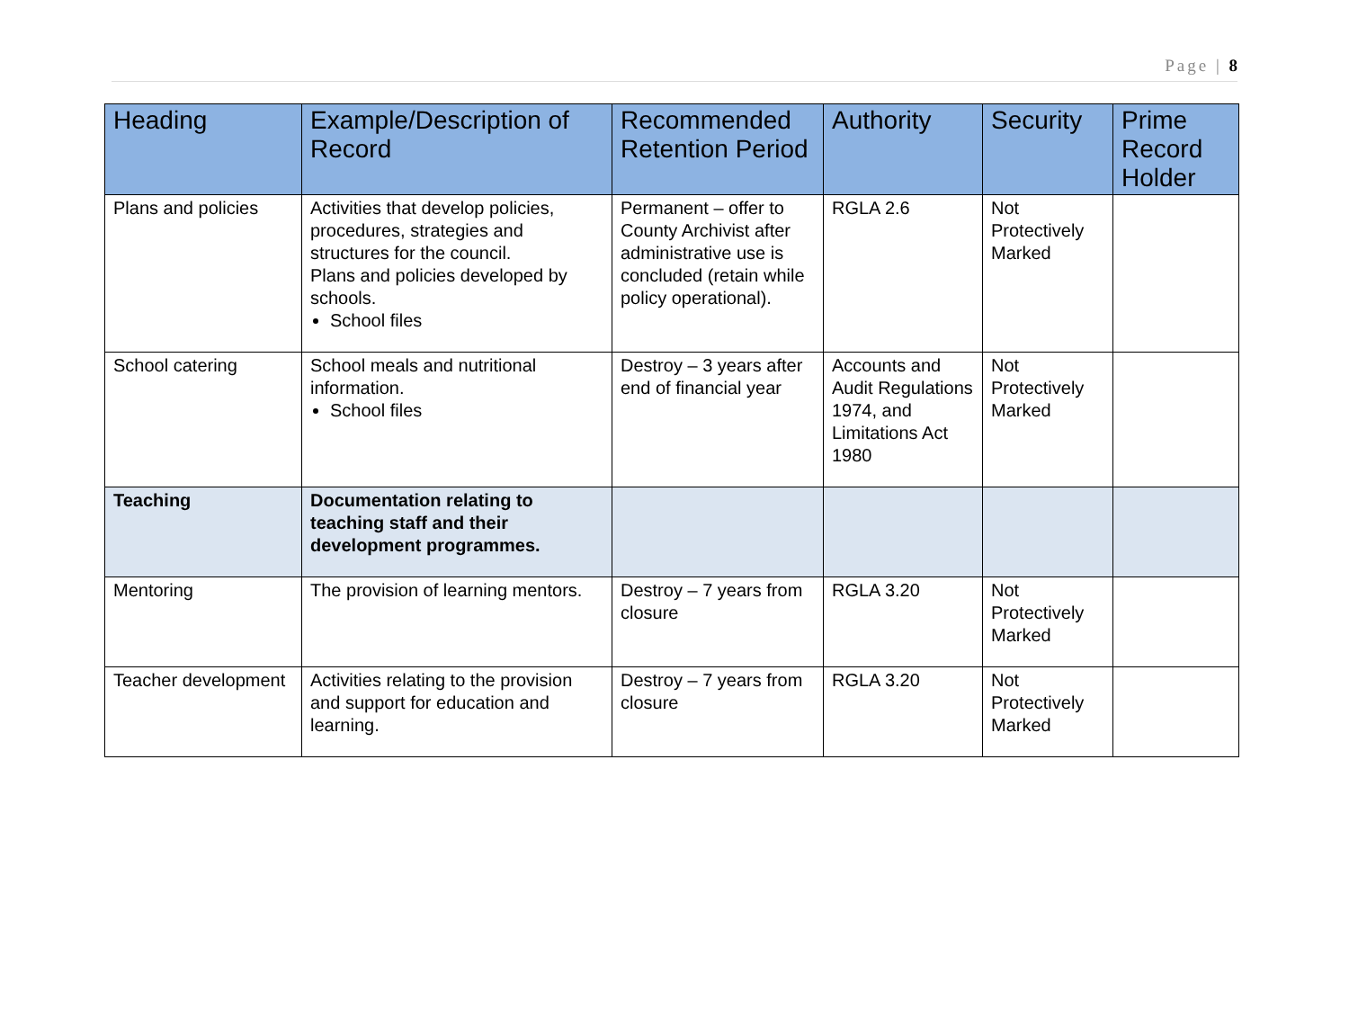Page | 8
| Heading | Example/Description of Record | Recommended Retention Period | Authority | Security | Prime Record Holder |
| --- | --- | --- | --- | --- | --- |
| Plans and policies | Activities that develop policies, procedures, strategies and structures for the council. Plans and policies developed by schools. School files | Permanent – offer to County Archivist after administrative use is concluded (retain while policy operational). | RGLA 2.6 | Not Protectively Marked | |
| School catering | School meals and nutritional information. School files | Destroy – 3 years after end of financial year | Accounts and Audit Regulations 1974, and Limitations Act 1980 | Not Protectively Marked | |
| Teaching | Documentation relating to teaching staff and their development programmes. | | | | |
| Mentoring | The provision of learning mentors. | Destroy – 7 years from closure | RGLA 3.20 | Not Protectively Marked | |
| Teacher development | Activities relating to the provision and support for education and learning. | Destroy – 7 years from closure | RGLA 3.20 | Not Protectively Marked | |